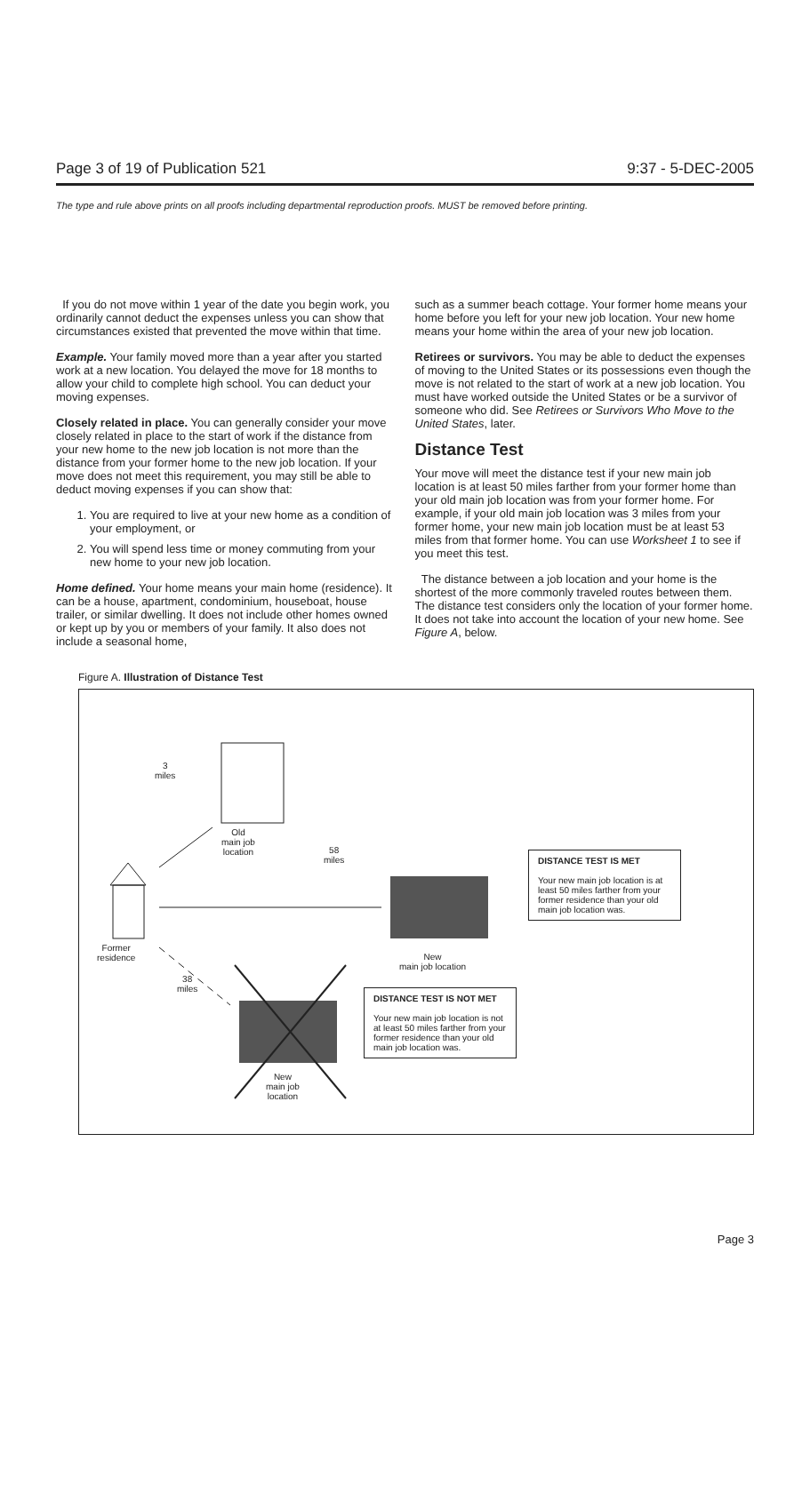Page 3 of 19 of Publication 521 9:37 - 5-DEC-2005
The type and rule above prints on all proofs including departmental reproduction proofs. MUST be removed before printing.
If you do not move within 1 year of the date you begin work, you ordinarily cannot deduct the expenses unless you can show that circumstances existed that prevented the move within that time.
Example. Your family moved more than a year after you started work at a new location. You delayed the move for 18 months to allow your child to complete high school. You can deduct your moving expenses.
Closely related in place. You can generally consider your move closely related in place to the start of work if the distance from your new home to the new job location is not more than the distance from your former home to the new job location. If your move does not meet this requirement, you may still be able to deduct moving expenses if you can show that:
1. You are required to live at your new home as a condition of your employment, or
2. You will spend less time or money commuting from your new home to your new job location.
Home defined. Your home means your main home (residence). It can be a house, apartment, condominium, houseboat, house trailer, or similar dwelling. It does not include other homes owned or kept up by you or members of your family. It also does not include a seasonal home,
such as a summer beach cottage. Your former home means your home before you left for your new job location. Your new home means your home within the area of your new job location.
Retirees or survivors. You may be able to deduct the expenses of moving to the United States or its possessions even though the move is not related to the start of work at a new job location. You must have worked outside the United States or be a survivor of someone who did. See Retirees or Survivors Who Move to the United States, later.
Distance Test
Your move will meet the distance test if your new main job location is at least 50 miles farther from your former home than your old main job location was from your former home. For example, if your old main job location was 3 miles from your former home, your new main job location must be at least 53 miles from that former home. You can use Worksheet 1 to see if you meet this test.
The distance between a job location and your home is the shortest of the more commonly traveled routes between them. The distance test considers only the location of your former home. It does not take into account the location of your new home. See Figure A, below.
Figure A. Illustration of Distance Test
3
miles
Old
main job
location
58
miles
Former
residence
New
main job location
38
miles
New
main job
location
DISTANCE TEST IS MET
Your new main job location is at least 50 miles farther from your former residence than your old main job location was.
DISTANCE TEST IS NOT MET
Your new main job location is not at least 50 miles farther from your former residence than your old main job location was.
Page 3